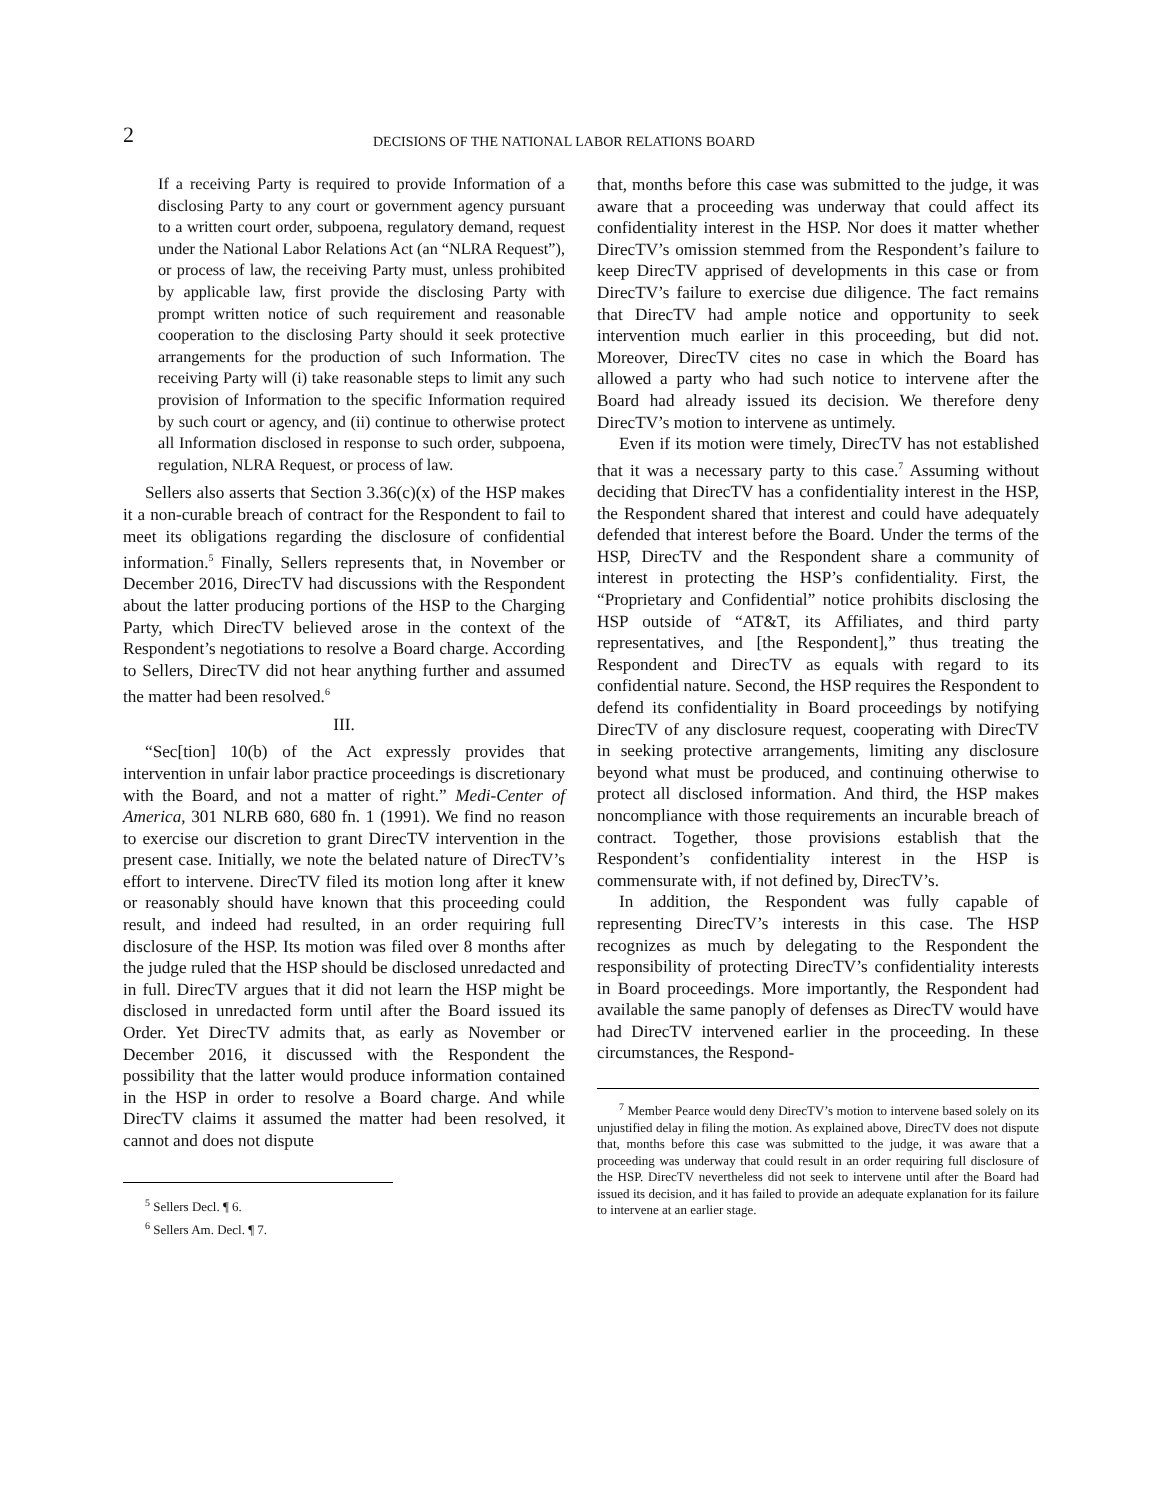2
DECISIONS OF THE NATIONAL LABOR RELATIONS BOARD
If a receiving Party is required to provide Information of a disclosing Party to any court or government agency pursuant to a written court order, subpoena, regulatory demand, request under the National Labor Relations Act (an “NLRA Request”), or process of law, the receiving Party must, unless prohibited by applicable law, first provide the disclosing Party with prompt written notice of such requirement and reasonable cooperation to the disclosing Party should it seek protective arrangements for the production of such Information. The receiving Party will (i) take reasonable steps to limit any such provision of Information to the specific Information required by such court or agency, and (ii) continue to otherwise protect all Information disclosed in response to such order, subpoena, regulation, NLRA Request, or process of law.
Sellers also asserts that Section 3.36(c)(x) of the HSP makes it a non-curable breach of contract for the Respondent to fail to meet its obligations regarding the disclosure of confidential information.<sup>5</sup> Finally, Sellers represents that, in November or December 2016, DirecTV had discussions with the Respondent about the latter producing portions of the HSP to the Charging Party, which DirecTV believed arose in the context of the Respondent’s negotiations to resolve a Board charge. According to Sellers, DirecTV did not hear anything further and assumed the matter had been resolved.<sup>6</sup>
III.
“Sec[tion] 10(b) of the Act expressly provides that intervention in unfair labor practice proceedings is discretionary with the Board, and not a matter of right.” Medi-Center of America, 301 NLRB 680, 680 fn. 1 (1991). We find no reason to exercise our discretion to grant DirecTV intervention in the present case. Initially, we note the belated nature of DirecTV’s effort to intervene. DirecTV filed its motion long after it knew or reasonably should have known that this proceeding could result, and indeed had resulted, in an order requiring full disclosure of the HSP. Its motion was filed over 8 months after the judge ruled that the HSP should be disclosed unredacted and in full. DirecTV argues that it did not learn the HSP might be disclosed in unredacted form until after the Board issued its Order. Yet DirecTV admits that, as early as November or December 2016, it discussed with the Respondent the possibility that the latter would produce information contained in the HSP in order to resolve a Board charge. And while DirecTV claims it assumed the matter had been resolved, it cannot and does not dispute
<sup>5</sup> Sellers Decl. ¶ 6.
<sup>6</sup> Sellers Am. Decl. ¶ 7.
that, months before this case was submitted to the judge, it was aware that a proceeding was underway that could affect its confidentiality interest in the HSP. Nor does it matter whether DirecTV’s omission stemmed from the Respondent’s failure to keep DirecTV apprised of developments in this case or from DirecTV’s failure to exercise due diligence. The fact remains that DirecTV had ample notice and opportunity to seek intervention much earlier in this proceeding, but did not. Moreover, DirecTV cites no case in which the Board has allowed a party who had such notice to intervene after the Board had already issued its decision. We therefore deny DirecTV’s motion to intervene as untimely.
Even if its motion were timely, DirecTV has not established that it was a necessary party to this case.<sup>7</sup> Assuming without deciding that DirecTV has a confidentiality interest in the HSP, the Respondent shared that interest and could have adequately defended that interest before the Board. Under the terms of the HSP, DirecTV and the Respondent share a community of interest in protecting the HSP’s confidentiality. First, the “Proprietary and Confidential” notice prohibits disclosing the HSP outside of “AT&T, its Affiliates, and third party representatives, and [the Respondent],” thus treating the Respondent and DirecTV as equals with regard to its confidential nature. Second, the HSP requires the Respondent to defend its confidentiality in Board proceedings by notifying DirecTV of any disclosure request, cooperating with DirecTV in seeking protective arrangements, limiting any disclosure beyond what must be produced, and continuing otherwise to protect all disclosed information. And third, the HSP makes noncompliance with those requirements an incurable breach of contract. Together, those provisions establish that the Respondent’s confidentiality interest in the HSP is commensurate with, if not defined by, DirecTV’s.
In addition, the Respondent was fully capable of representing DirecTV’s interests in this case. The HSP recognizes as much by delegating to the Respondent the responsibility of protecting DirecTV’s confidentiality interests in Board proceedings. More importantly, the Respondent had available the same panoply of defenses as DirecTV would have had DirecTV intervened earlier in the proceeding. In these circumstances, the Respond-
<sup>7</sup> Member Pearce would deny DirecTV’s motion to intervene based solely on its unjustified delay in filing the motion. As explained above, DirecTV does not dispute that, months before this case was submitted to the judge, it was aware that a proceeding was underway that could result in an order requiring full disclosure of the HSP. DirecTV nevertheless did not seek to intervene until after the Board had issued its decision, and it has failed to provide an adequate explanation for its failure to intervene at an earlier stage.